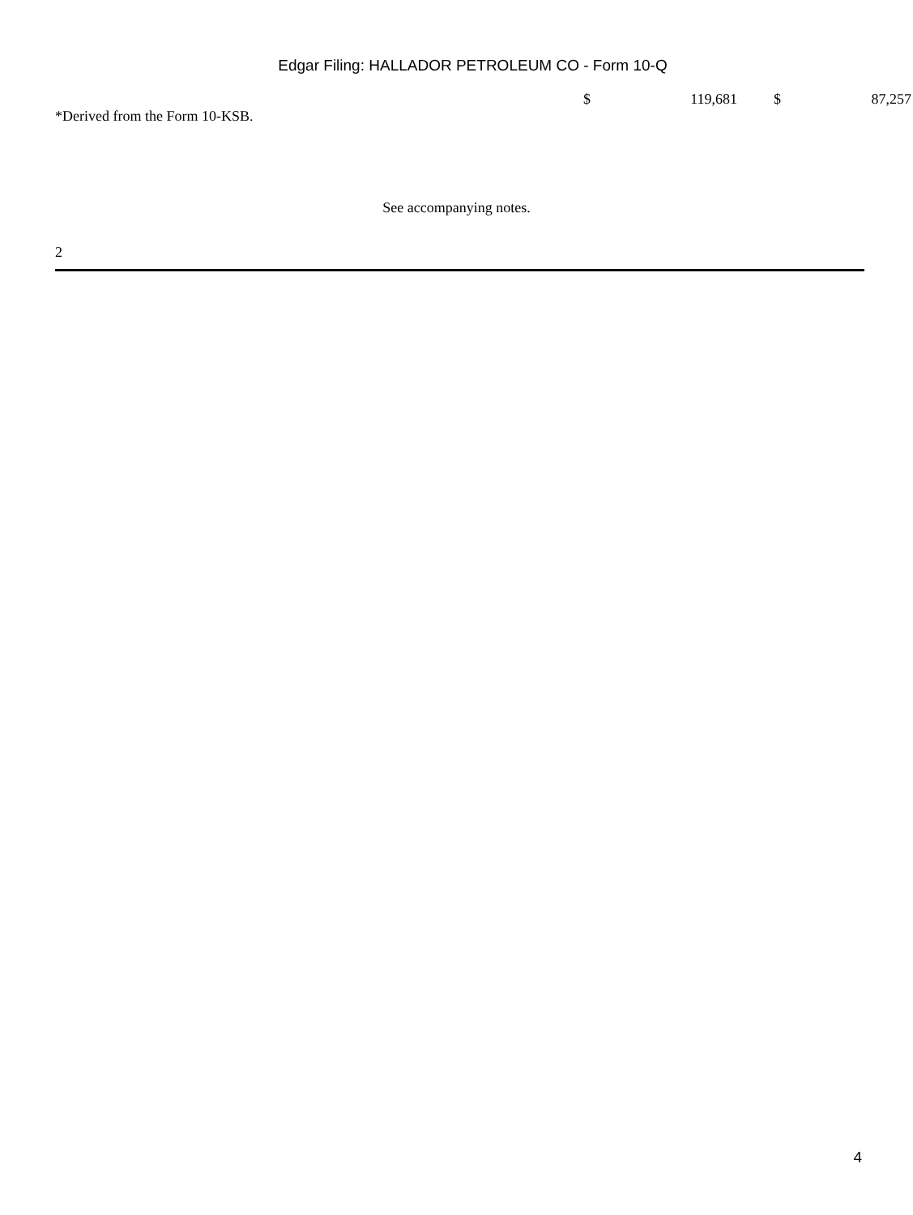Edgar Filing: HALLADOR PETROLEUM CO - Form 10-Q
| $ | 119,681 | $ | 87,257 |
*Derived from the Form 10-KSB.
See accompanying notes.
2
4